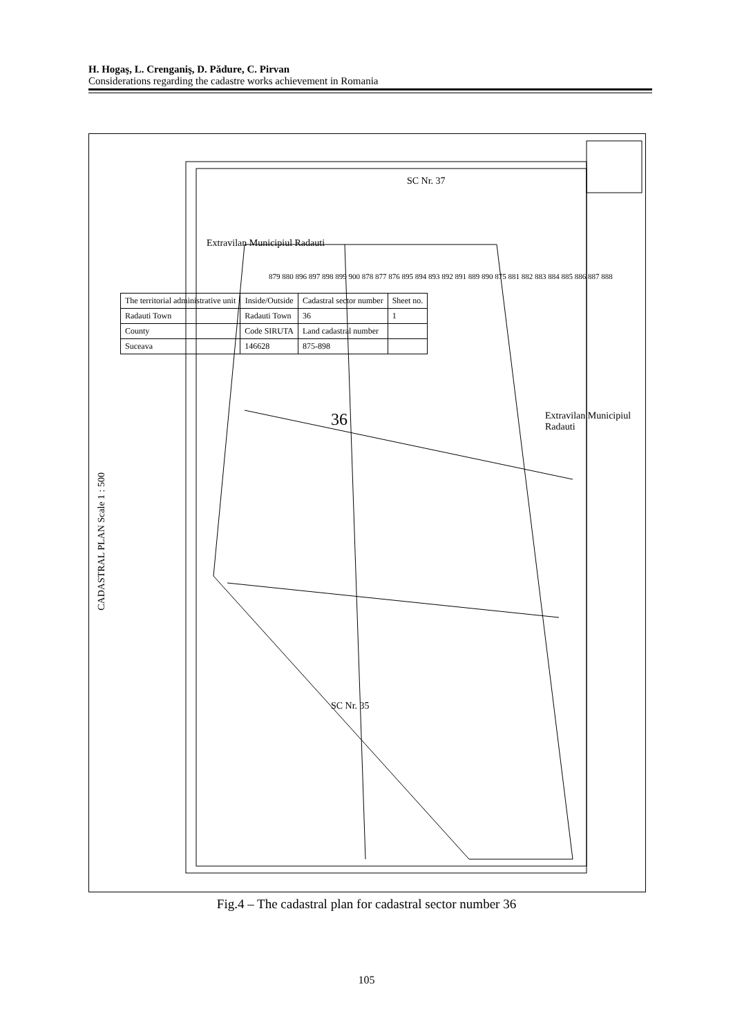H. Hogaş, L. Crenganiş, D. Pădure, C. Pirvan
Considerations regarding the cadastre works achievement in Romania
CADASTRAL PLAN Scale 1 : 500
| The territorial administrative unit | Inside/Outside | Cadastral sector number | Sheet no. |
| --- | --- | --- | --- |
| Radauti Town | Radauti Town | 36 | 1 |
| County | Code SIRUTA | Land cadastral number | |
| Suceava | 146628 | 875-898 | |
SC Nr. 37
36
SC Nr. 35
Extravilan Municipiul Radauti
Extravilan Municipiul Radauti
879 880 896 897 898 899 900 878 877 876 895 894 893 892 891 889 890 875 881 882 883 884 885 886 887 888
Fig.4 – The cadastral plan for cadastral sector number 36
105